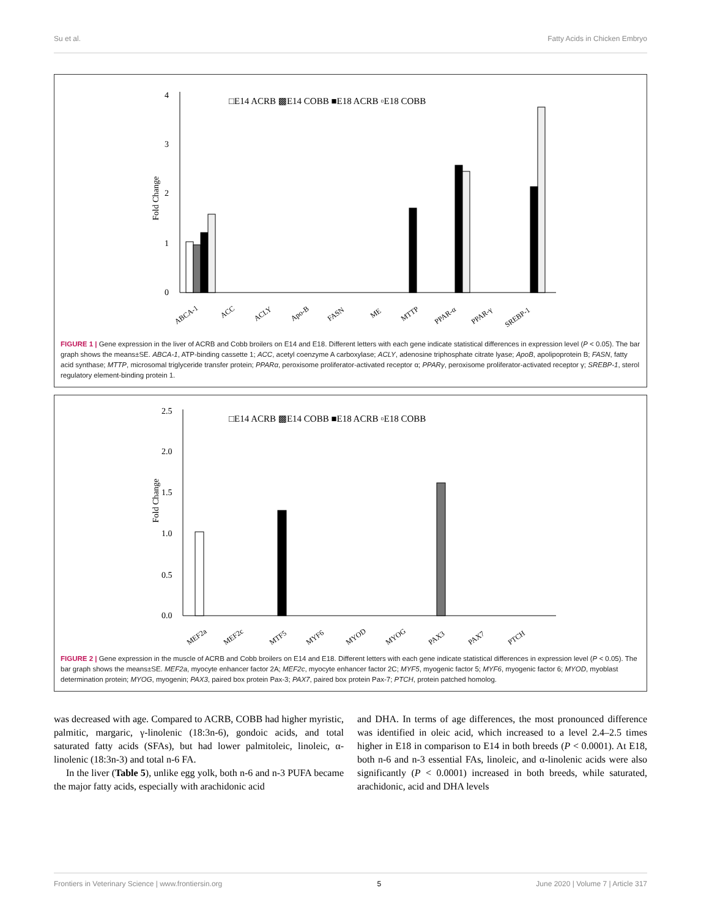Su et al. Fatty Acids in Chicken Embryo
4
3
2
1
0
Fold Change
□E14 ACRB ▩E14 COBB ■E18 ACRB ▫E18 COBB
ABCA-1
ACC
ACLY
Apo-B
FASN
ME
MTTP
PPAR-α
PPAR-γ
SREBP-1
FIGURE 1 | Gene expression in the liver of ACRB and Cobb broilers on E14 and E18. Different letters with each gene indicate statistical differences in expression level (P < 0.05). The bar graph shows the means±SE. ABCA-1, ATP-binding cassette 1; ACC, acetyl coenzyme A carboxylase; ACLY, adenosine triphosphate citrate lyase; ApoB, apolipoprotein B; FASN, fatty acid synthase; MTTP, microsomal triglyceride transfer protein; PPARα, peroxisome proliferator-activated receptor α; PPARγ, peroxisome proliferator-activated receptor γ; SREBP-1, sterol regulatory element-binding protein 1.
2.5
2.0
1.5
1.0
0.5
0.0
Fold Change
□E14 ACRB ▩E14 COBB ■E18 ACRB ▫E18 COBB
MEF2a
MEF2c
MTF5
MYF6
MYOD
MYOG
PAX3
PAX7
PTCH
FIGURE 2 | Gene expression in the muscle of ACRB and Cobb broilers on E14 and E18. Different letters with each gene indicate statistical differences in expression level (P < 0.05). The bar graph shows the means±SE. MEF2a, myocyte enhancer factor 2A; MEF2c, myocyte enhancer factor 2C; MYF5, myogenic factor 5; MYF6, myogenic factor 6; MYOD, myoblast determination protein; MYOG, myogenin; PAX3, paired box protein Pax-3; PAX7, paired box protein Pax-7; PTCH, protein patched homolog.
was decreased with age. Compared to ACRB, COBB had higher myristic, palmitic, margaric, γ-linolenic (18:3n-6), gondoic acids, and total saturated fatty acids (SFAs), but had lower palmitoleic, linoleic, α-linolenic (18:3n-3) and total n-6 FA.
In the liver (Table 5), unlike egg yolk, both n-6 and n-3 PUFA became the major fatty acids, especially with arachidonic acid
and DHA. In terms of age differences, the most pronounced difference was identified in oleic acid, which increased to a level 2.4–2.5 times higher in E18 in comparison to E14 in both breeds (P < 0.0001). At E18, both n-6 and n-3 essential FAs, linoleic, and α-linolenic acids were also significantly (P < 0.0001) increased in both breeds, while saturated, arachidonic, acid and DHA levels
Frontiers in Veterinary Science | www.frontiersin.org 5 June 2020 | Volume 7 | Article 317